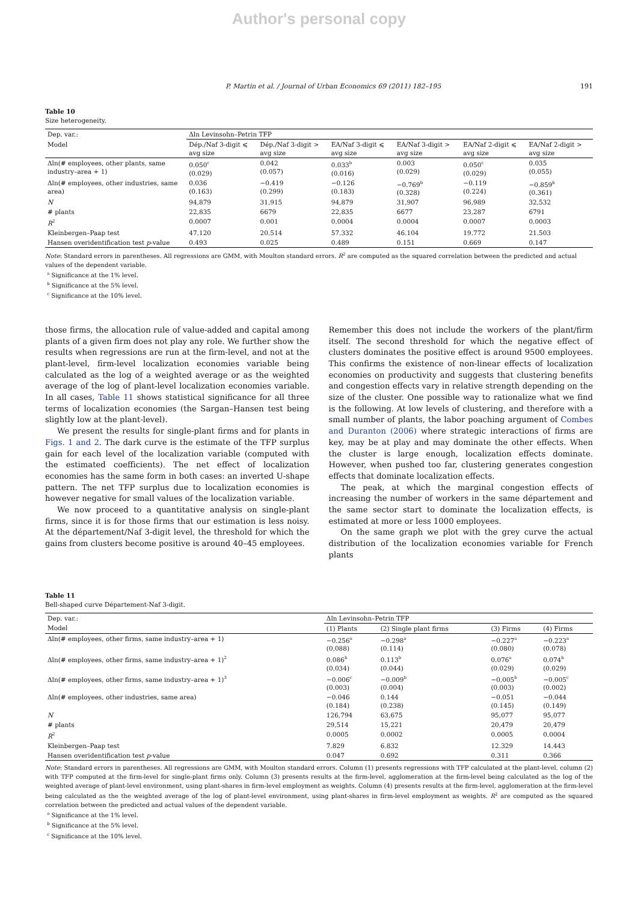Author's personal copy
P. Martin et al. / Journal of Urban Economics 69 (2011) 182–195 191
Table 10
Size heterogeneity.
| Dep. var.: | Δln Levinsohn–Petrin TFP | | | | | |
| Model | Dép./Naf 3-digit ⩽ avg size | Dép./Naf 3-digit > avg size | EA/Naf 3-digit ⩽ avg size | EA/Naf 3-digit > avg size | EA/Naf 2-digit ⩽ avg size | EA/Naf 2-digit > avg size |
| Δln(# employees, other plants, same industry–area + 1) | 0.050<sup>c</sup> (0.029) | 0.042 (0.057) | 0.033<sup>b</sup> (0.016) | 0.003 (0.029) | 0.050<sup>c</sup> (0.029) | 0.035 (0.055) |
| Δln(# employees, other industries, same area) | 0.036 (0.163) | −0.419 (0.299) | −0.126 (0.183) | −0.769<sup>b</sup> (0.328) | −0.119 (0.224) | −0.859<sup>b</sup> (0.361) |
| N | 94,879 | 31,915 | 94,879 | 31,907 | 96,989 | 32,532 |
| # plants | 22,835 | 6679 | 22,835 | 6677 | 23,287 | 6791 |
| R<sup>2</sup> | 0.0007 | 0.001 | 0.0004 | 0.0004 | 0.0007 | 0.0003 |
| Kleinbergen–Paap test | 47.120 | 20.514 | 57.332 | 46.104 | 19.772 | 21.503 |
| Hansen overidentification test p -value | 0.493 | 0.025 | 0.489 | 0.151 | 0.669 | 0.147 |
Note: Standard errors in parentheses. All regressions are GMM, with Moulton standard errors. R<sup>2</sup> are computed as the squared correlation between the predicted and actual values of the dependent variable.
<sup>a</sup> Significance at the 1% level.
<sup>b</sup> Significance at the 5% level.
<sup>c</sup> Significance at the 10% level.
those firms, the allocation rule of value-added and capital among plants of a given firm does not play any role. We further show the results when regressions are run at the firm-level, and not at the plant-level, firm-level localization economies variable being calculated as the log of a weighted average or as the weighted average of the log of plant-level localization economies variable. In all cases, Table 11 shows statistical significance for all three terms of localization economies (the Sargan–Hansen test being slightly low at the plant-level).
We present the results for single-plant firms and for plants in Figs. 1 and 2. The dark curve is the estimate of the TFP surplus gain for each level of the localization variable (computed with the estimated coefficients). The net effect of localization economies has the same form in both cases: an inverted U-shape pattern. The net TFP surplus due to localization economies is however negative for small values of the localization variable.
We now proceed to a quantitative analysis on single-plant firms, since it is for those firms that our estimation is less noisy. At the département/Naf 3-digit level, the threshold for which the gains from clusters become positive is around 40–45 employees.
Remember this does not include the workers of the plant/firm itself. The second threshold for which the negative effect of clusters dominates the positive effect is around 9500 employees. This confirms the existence of non-linear effects of localization economies on productivity and suggests that clustering benefits and congestion effects vary in relative strength depending on the size of the cluster. One possible way to rationalize what we find is the following. At low levels of clustering, and therefore with a small number of plants, the labor poaching argument of Combes and Duranton (2006) where strategic interactions of firms are key, may be at play and may dominate the other effects. When the cluster is large enough, localization effects dominate. However, when pushed too far, clustering generates congestion effects that dominate localization effects.
The peak, at which the marginal congestion effects of increasing the number of workers in the same département and the same sector start to dominate the localization effects, is estimated at more or less 1000 employees.
On the same graph we plot with the grey curve the actual distribution of the localization economies variable for French plants
Table 11
Bell-shaped curve Département-Naf 3-digit.
| Dep. var.: | Δln Levinsohn–Petrin TFP | | | |
| Model | (1) Plants | (2) Single plant firms | (3) Firms | (4) Firms |
| Δln(# employees, other firms, same industry–area + 1) | −0.256<sup>a</sup> (0.088) | −0.298<sup>a</sup> (0.114) | −0.227<sup>a</sup> (0.080) | −0.223<sup>a</sup> (0.078) |
| Δln(# employees, other firms, same industry–area + 1)<sup>2</sup> | 0.086<sup>b</sup> (0.034) | 0.113<sup>b</sup> (0.044) | 0.076<sup>a</sup> (0.029) | 0.074<sup>b</sup> (0.029) |
| Δln(# employees, other firms, same industry–area + 1)<sup>3</sup> | −0.006<sup>c</sup> (0.003) | −0.009<sup>b</sup> (0.004) | −0.005<sup>b</sup> (0.003) | −0.005<sup>c</sup> (0.002) |
| Δln(# employees, other industries, same area) | −0.046 (0.184) | 0.144 (0.238) | −0.051 (0.145) | −0.044 (0.149) |
| N | 126,794 | 63,675 | 95,077 | 95,077 |
| # plants | 29,514 | 15,221 | 20,479 | 20,479 |
| R<sup>2</sup> | 0.0005 | 0.0002 | 0.0005 | 0.0004 |
| Kleinbergen–Paap test | 7.829 | 6.832 | 12.329 | 14.443 |
| Hansen overidentification test p -value | 0.047 | 0.692 | 0.311 | 0.366 |
Note: Standard errors in parentheses. All regressions are GMM, with Moulton standard errors. Column (1) presents regressions with TFP calculated at the plant-level, column (2) with TFP computed at the firm-level for single-plant firms only. Column (3) presents results at the firm-level, agglomeration at the firm-level being calculated as the log of the weighted average of plant-level environment, using plant-shares in firm-level employment as weights. Column (4) presents results at the firm-level, agglomeration at the firm-level being calculated as the the weighted average of the log of plant-level environment, using plant-shares in firm-level employment as weights. R<sup>2</sup> are computed as the squared correlation between the predicted and actual values of the dependent variable.
<sup>a</sup> Significance at the 1% level.
<sup>b</sup> Significance at the 5% level.
<sup>c</sup> Significance at the 10% level.